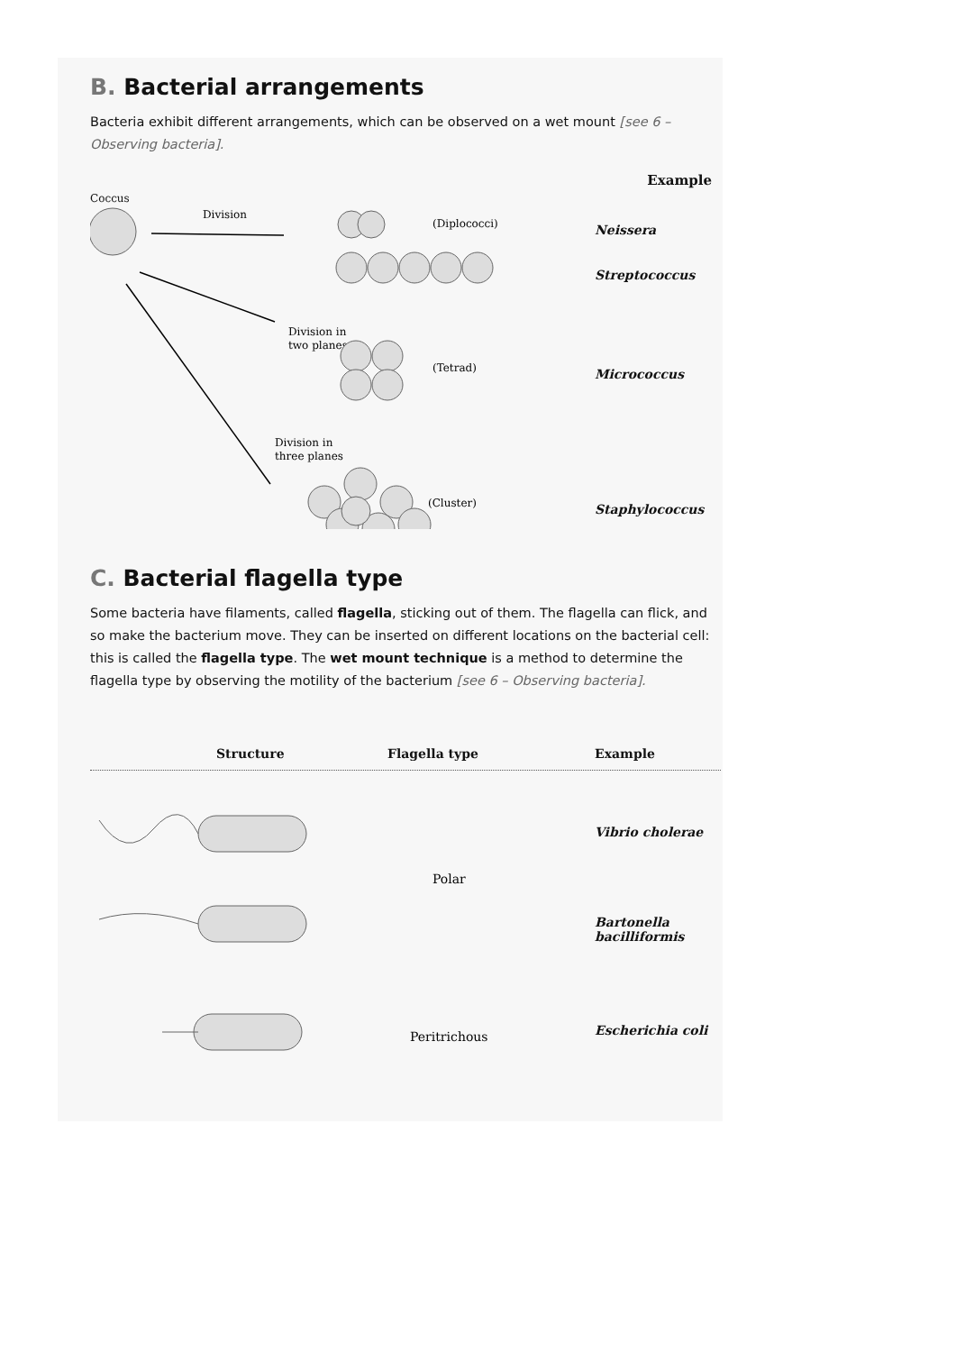B. Bacterial arrangements
Bacteria exhibit different arrangements, which can be observed on a wet mount [see 6 – Observing bacteria].
Coccus Example
Division
Division in
two planes
Division in
three planes
(Diplococci)
(Tetrad)
(Cluster)
Neissera
Streptococcus
Micrococcus
Staphylococcus
C. Bacterial flagella type
Some bacteria have filaments, called flagella, sticking out of them. The flagella can flick, and so make the bacterium move. They can be inserted on different locations on the bacterial cell: this is called the flagella type. The wet mount technique is a method to determine the flagella type by observing the motility of the bacterium [see 6 – Observing bacteria].
Structure Flagella type Example
Polar
Peritrichous
Vibrio cholerae
Bartonella bacilliformis
Escherichia coli